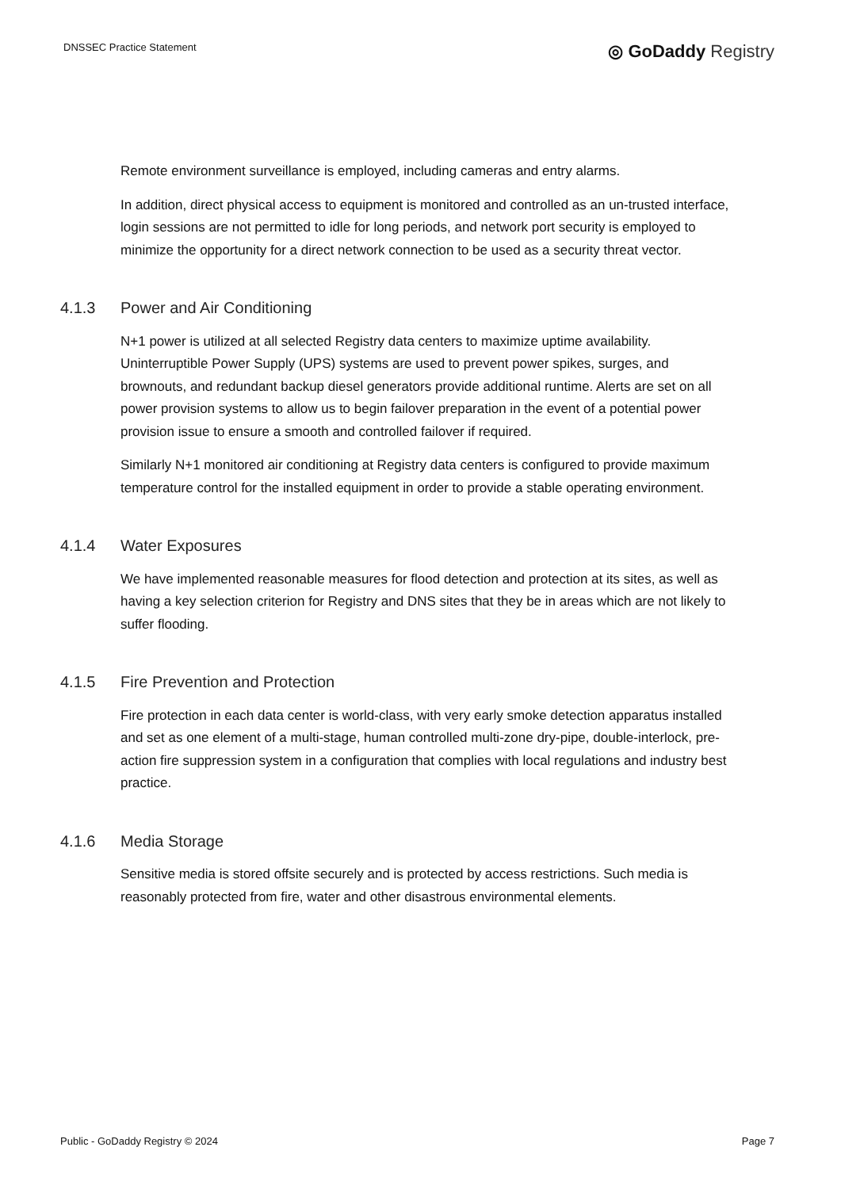DNSSEC Practice Statement
◎ GoDaddy Registry
Remote environment surveillance is employed, including cameras and entry alarms.
In addition, direct physical access to equipment is monitored and controlled as an un-trusted interface, login sessions are not permitted to idle for long periods, and network port security is employed to minimize the opportunity for a direct network connection to be used as a security threat vector.
4.1.3 Power and Air Conditioning
N+1 power is utilized at all selected Registry data centers to maximize uptime availability. Uninterruptible Power Supply (UPS) systems are used to prevent power spikes, surges, and brownouts, and redundant backup diesel generators provide additional runtime. Alerts are set on all power provision systems to allow us to begin failover preparation in the event of a potential power provision issue to ensure a smooth and controlled failover if required.
Similarly N+1 monitored air conditioning at Registry data centers is configured to provide maximum temperature control for the installed equipment in order to provide a stable operating environment.
4.1.4 Water Exposures
We have implemented reasonable measures for flood detection and protection at its sites, as well as having a key selection criterion for Registry and DNS sites that they be in areas which are not likely to suffer flooding.
4.1.5 Fire Prevention and Protection
Fire protection in each data center is world-class, with very early smoke detection apparatus installed and set as one element of a multi-stage, human controlled multi-zone dry-pipe, double-interlock, pre-action fire suppression system in a configuration that complies with local regulations and industry best practice.
4.1.6 Media Storage
Sensitive media is stored offsite securely and is protected by access restrictions. Such media is reasonably protected from fire, water and other disastrous environmental elements.
Public - GoDaddy Registry © 2024 Page 7